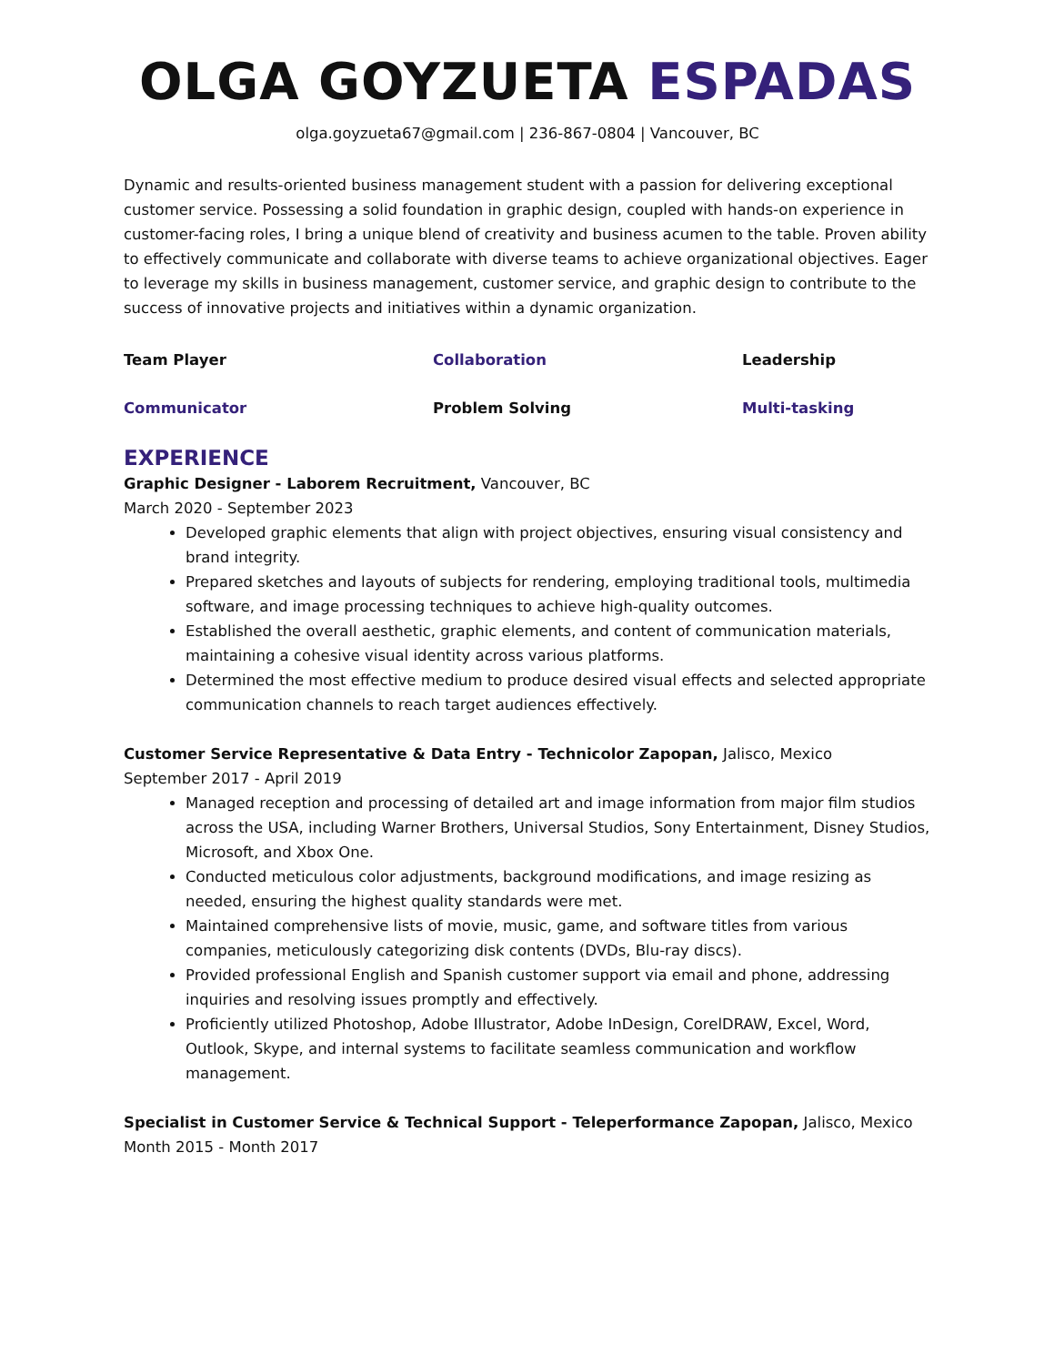OLGA GOYZUETA ESPADAS
olga.goyzueta67@gmail.com | 236-867-0804 | Vancouver, BC
Dynamic and results-oriented business management student with a passion for delivering exceptional customer service. Possessing a solid foundation in graphic design, coupled with hands-on experience in customer-facing roles, I bring a unique blend of creativity and business acumen to the table. Proven ability to effectively communicate and collaborate with diverse teams to achieve organizational objectives. Eager to leverage my skills in business management, customer service, and graphic design to contribute to the success of innovative projects and initiatives within a dynamic organization.
Team Player
Collaboration
Leadership
Communicator
Problem Solving
Multi-tasking
EXPERIENCE
Graphic Designer - Laborem Recruitment, Vancouver, BC
March 2020 - September 2023
Developed graphic elements that align with project objectives, ensuring visual consistency and brand integrity.
Prepared sketches and layouts of subjects for rendering, employing traditional tools, multimedia software, and image processing techniques to achieve high-quality outcomes.
Established the overall aesthetic, graphic elements, and content of communication materials, maintaining a cohesive visual identity across various platforms.
Determined the most effective medium to produce desired visual effects and selected appropriate communication channels to reach target audiences effectively.
Customer Service Representative & Data Entry - Technicolor Zapopan, Jalisco, Mexico
September 2017 - April 2019
Managed reception and processing of detailed art and image information from major film studios across the USA, including Warner Brothers, Universal Studios, Sony Entertainment, Disney Studios, Microsoft, and Xbox One.
Conducted meticulous color adjustments, background modifications, and image resizing as needed, ensuring the highest quality standards were met.
Maintained comprehensive lists of movie, music, game, and software titles from various companies, meticulously categorizing disk contents (DVDs, Blu-ray discs).
Provided professional English and Spanish customer support via email and phone, addressing inquiries and resolving issues promptly and effectively.
Proficiently utilized Photoshop, Adobe Illustrator, Adobe InDesign, CorelDRAW, Excel, Word, Outlook, Skype, and internal systems to facilitate seamless communication and workflow management.
Specialist in Customer Service & Technical Support - Teleperformance Zapopan, Jalisco, Mexico
Month 2015 - Month 2017